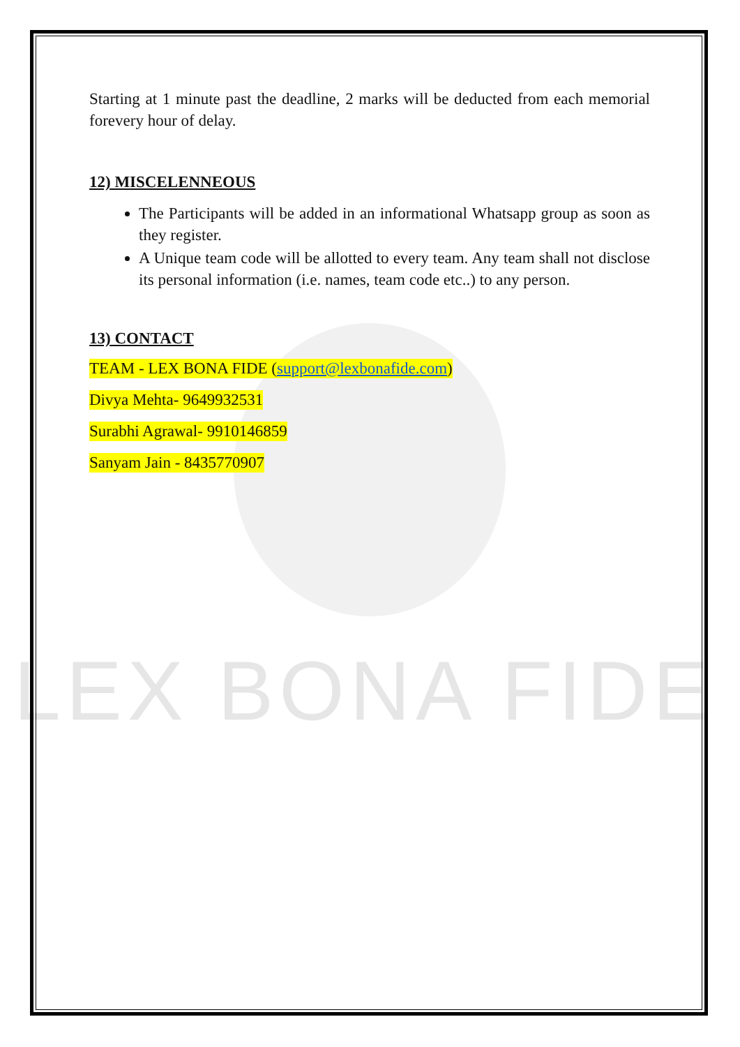LEX BONA FIDE
Starting at 1 minute past the deadline, 2 marks will be deducted from each memorial forevery hour of delay.
12) MISCELENNEOUS
The Participants will be added in an informational Whatsapp group as soon as they register.
A Unique team code will be allotted to every team. Any team shall not disclose its personal information (i.e. names, team code etc..) to any person.
13) CONTACT
TEAM - LEX BONA FIDE (support@lexbonafide.com)
Divya Mehta- 9649932531
Surabhi Agrawal- 9910146859
Sanyam Jain - 8435770907